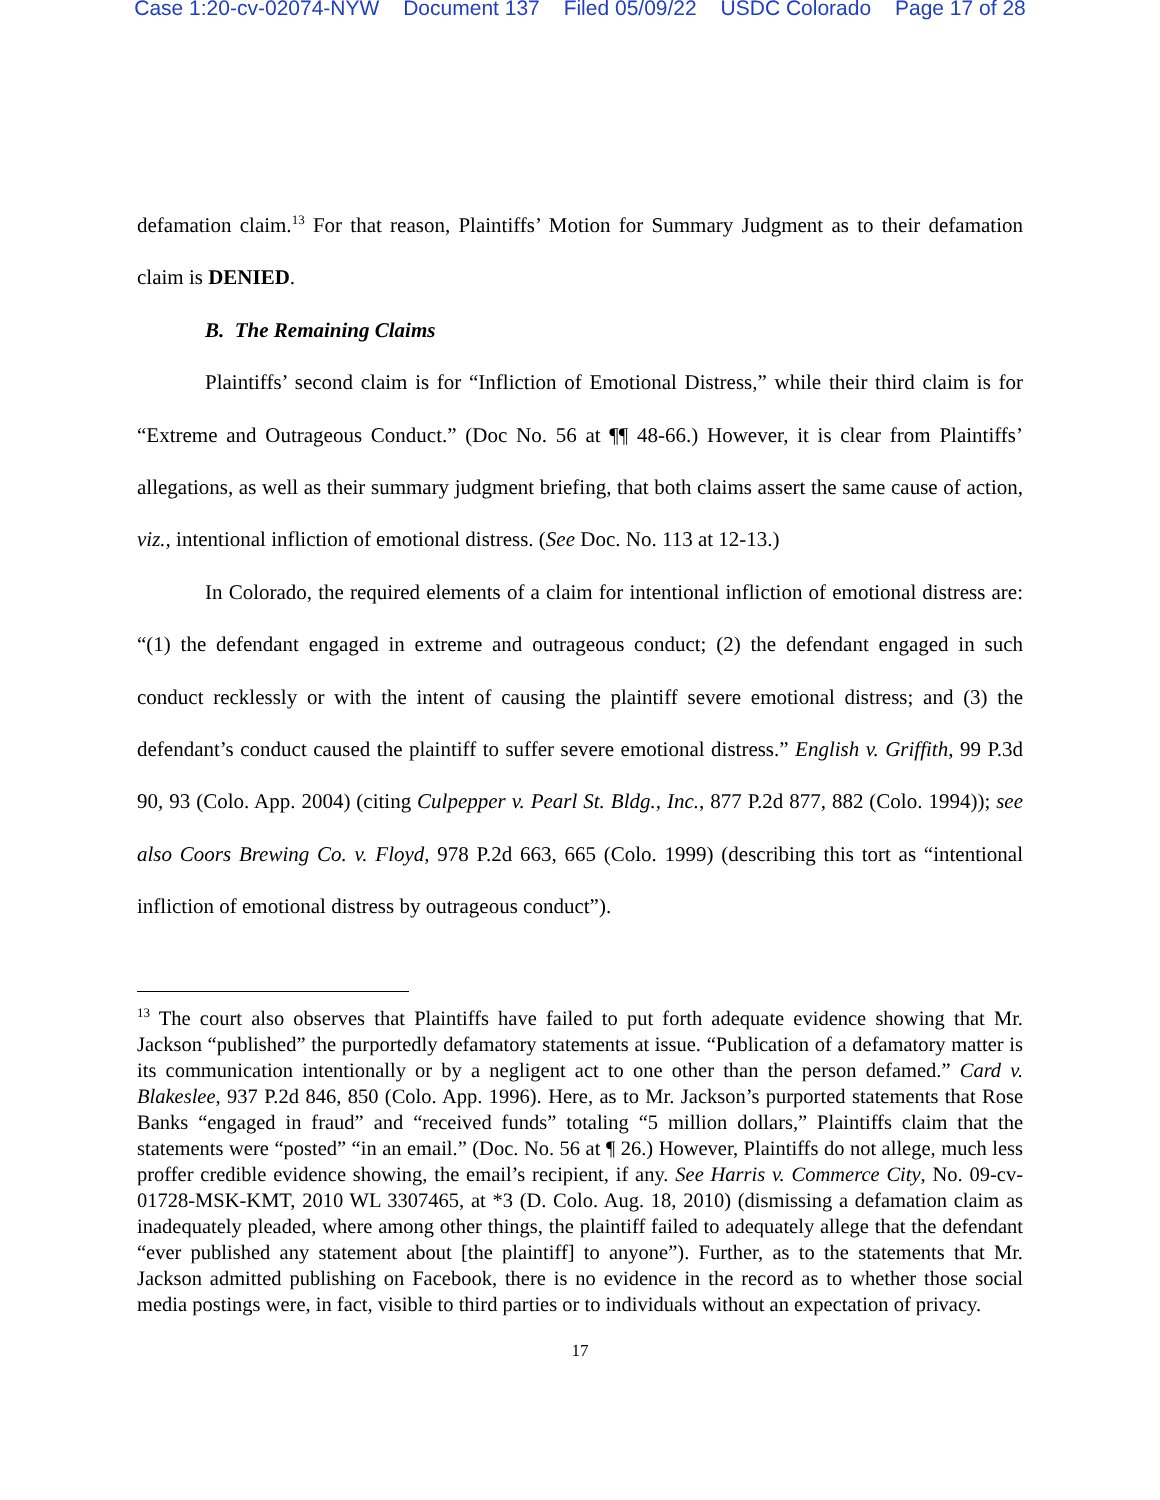Case 1:20-cv-02074-NYW Document 137 Filed 05/09/22 USDC Colorado Page 17 of 28
defamation claim.<sup>13</sup> For that reason, Plaintiffs’ Motion for Summary Judgment as to their defamation claim is DENIED.
B. The Remaining Claims
Plaintiffs’ second claim is for “Infliction of Emotional Distress,” while their third claim is for “Extreme and Outrageous Conduct.” (Doc No. 56 at ¶¶ 48-66.) However, it is clear from Plaintiffs’ allegations, as well as their summary judgment briefing, that both claims assert the same cause of action, viz., intentional infliction of emotional distress. (See Doc. No. 113 at 12-13.)
In Colorado, the required elements of a claim for intentional infliction of emotional distress are: “(1) the defendant engaged in extreme and outrageous conduct; (2) the defendant engaged in such conduct recklessly or with the intent of causing the plaintiff severe emotional distress; and (3) the defendant’s conduct caused the plaintiff to suffer severe emotional distress.” English v. Griffith, 99 P.3d 90, 93 (Colo. App. 2004) (citing Culpepper v. Pearl St. Bldg., Inc., 877 P.2d 877, 882 (Colo. 1994)); see also Coors Brewing Co. v. Floyd, 978 P.2d 663, 665 (Colo. 1999) (describing this tort as “intentional infliction of emotional distress by outrageous conduct”).
<sup>13</sup> The court also observes that Plaintiffs have failed to put forth adequate evidence showing that Mr. Jackson “published” the purportedly defamatory statements at issue. “Publication of a defamatory matter is its communication intentionally or by a negligent act to one other than the person defamed.” Card v. Blakeslee, 937 P.2d 846, 850 (Colo. App. 1996). Here, as to Mr. Jackson’s purported statements that Rose Banks “engaged in fraud” and “received funds” totaling “5 million dollars,” Plaintiffs claim that the statements were “posted” “in an email.” (Doc. No. 56 at ¶ 26.) However, Plaintiffs do not allege, much less proffer credible evidence showing, the email’s recipient, if any. See Harris v. Commerce City, No. 09-cv-01728-MSK-KMT, 2010 WL 3307465, at *3 (D. Colo. Aug. 18, 2010) (dismissing a defamation claim as inadequately pleaded, where among other things, the plaintiff failed to adequately allege that the defendant “ever published any statement about [the plaintiff] to anyone”). Further, as to the statements that Mr. Jackson admitted publishing on Facebook, there is no evidence in the record as to whether those social media postings were, in fact, visible to third parties or to individuals without an expectation of privacy.
17